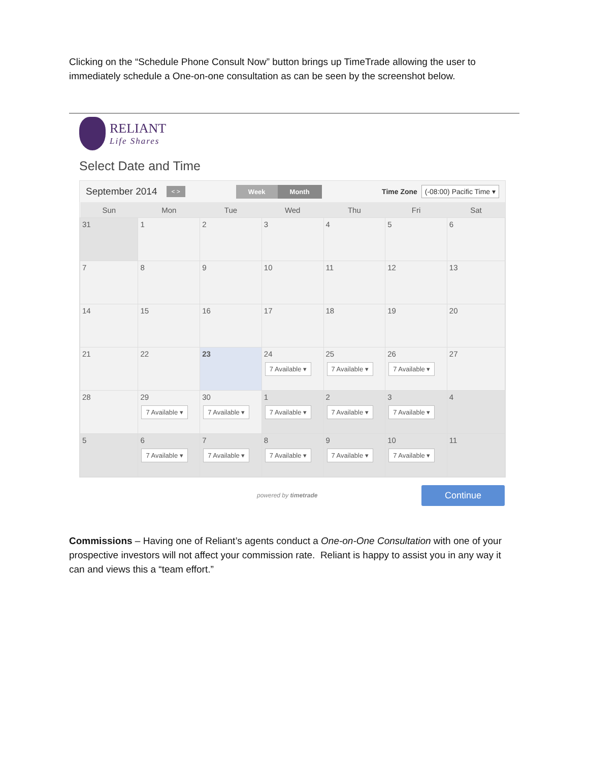Clicking on the “Schedule Phone Consult Now” button brings up TimeTrade allowing the user to immediately schedule a One-on-one consultation as can be seen by the screenshot below.
RELIANT
Life Shares
Select Date and Time
September 2014 < > Week Month
Time Zone (-08:00) Pacific Time ▾
| Sun | Mon | Tue | Wed | Thu | Fri | Sat |
| --- | --- | --- | --- | --- | --- | --- |
| 31 | 1 | 2 | 3 | 4 | 5 | 6 |
| 7 | 8 | 9 | 10 | 11 | 12 | 13 |
| 14 | 15 | 16 | 17 | 18 | 19 | 20 |
| 21 | 22 | 23 | 24 7 Available ▾ | 25 7 Available ▾ | 26 7 Available ▾ | 27 |
| 28 | 29 7 Available ▾ | 30 7 Available ▾ | 1 7 Available ▾ | 2 7 Available ▾ | 3 7 Available ▾ | 4 |
| 5 | 6 7 Available ▾ | 7 7 Available ▾ | 8 7 Available ▾ | 9 7 Available ▾ | 10 7 Available ▾ | 11 |
powered by timetrade Continue
Commissions – Having one of Reliant’s agents conduct a One-on-One Consultation with one of your prospective investors will not affect your commission rate. Reliant is happy to assist you in any way it can and views this a “team effort.”